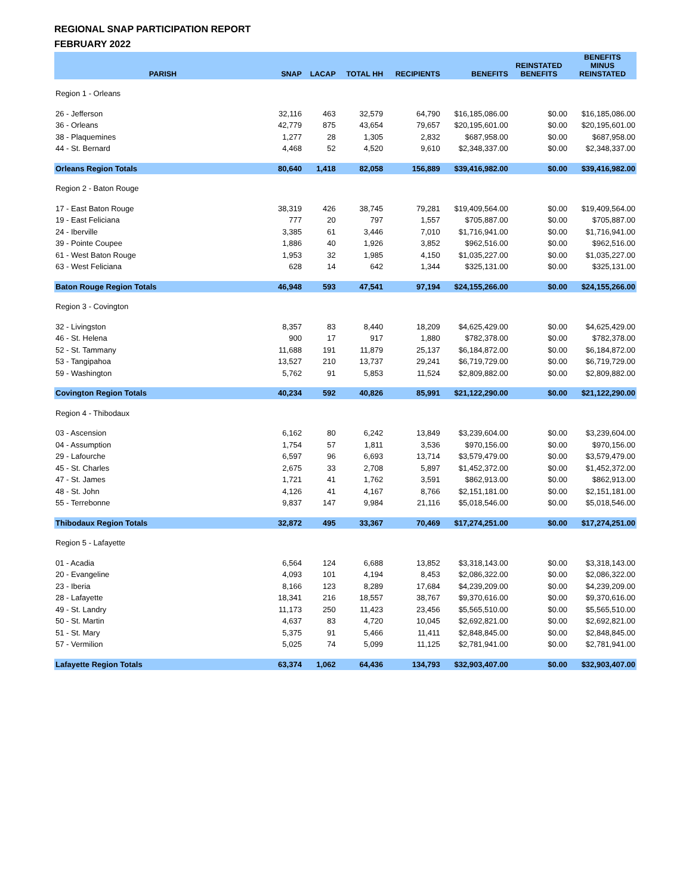REGIONAL SNAP PARTICIPATION REPORT
FEBRUARY 2022
| PARISH | SNAP | LACAP | TOTAL HH | RECIPIENTS | BENEFITS | REINSTATED BENEFITS | BENEFITS MINUS REINSTATED |
| --- | --- | --- | --- | --- | --- | --- | --- |
| Region 1 - Orleans | | | | | | | |
| 26 - Jefferson | 32,116 | 463 | 32,579 | 64,790 | $16,185,086.00 | $0.00 | $16,185,086.00 |
| 36 - Orleans | 42,779 | 875 | 43,654 | 79,657 | $20,195,601.00 | $0.00 | $20,195,601.00 |
| 38 - Plaquemines | 1,277 | 28 | 1,305 | 2,832 | $687,958.00 | $0.00 | $687,958.00 |
| 44 - St. Bernard | 4,468 | 52 | 4,520 | 9,610 | $2,348,337.00 | $0.00 | $2,348,337.00 |
| Orleans Region Totals | 80,640 | 1,418 | 82,058 | 156,889 | $39,416,982.00 | $0.00 | $39,416,982.00 |
| Region 2 - Baton Rouge | | | | | | | |
| 17 - East Baton Rouge | 38,319 | 426 | 38,745 | 79,281 | $19,409,564.00 | $0.00 | $19,409,564.00 |
| 19 - East Feliciana | 777 | 20 | 797 | 1,557 | $705,887.00 | $0.00 | $705,887.00 |
| 24 - Iberville | 3,385 | 61 | 3,446 | 7,010 | $1,716,941.00 | $0.00 | $1,716,941.00 |
| 39 - Pointe Coupee | 1,886 | 40 | 1,926 | 3,852 | $962,516.00 | $0.00 | $962,516.00 |
| 61 - West Baton Rouge | 1,953 | 32 | 1,985 | 4,150 | $1,035,227.00 | $0.00 | $1,035,227.00 |
| 63 - West Feliciana | 628 | 14 | 642 | 1,344 | $325,131.00 | $0.00 | $325,131.00 |
| Baton Rouge Region Totals | 46,948 | 593 | 47,541 | 97,194 | $24,155,266.00 | $0.00 | $24,155,266.00 |
| Region 3 - Covington | | | | | | | |
| 32 - Livingston | 8,357 | 83 | 8,440 | 18,209 | $4,625,429.00 | $0.00 | $4,625,429.00 |
| 46 - St. Helena | 900 | 17 | 917 | 1,880 | $782,378.00 | $0.00 | $782,378.00 |
| 52 - St. Tammany | 11,688 | 191 | 11,879 | 25,137 | $6,184,872.00 | $0.00 | $6,184,872.00 |
| 53 - Tangipahoa | 13,527 | 210 | 13,737 | 29,241 | $6,719,729.00 | $0.00 | $6,719,729.00 |
| 59 - Washington | 5,762 | 91 | 5,853 | 11,524 | $2,809,882.00 | $0.00 | $2,809,882.00 |
| Covington Region Totals | 40,234 | 592 | 40,826 | 85,991 | $21,122,290.00 | $0.00 | $21,122,290.00 |
| Region 4 - Thibodaux | | | | | | | |
| 03 - Ascension | 6,162 | 80 | 6,242 | 13,849 | $3,239,604.00 | $0.00 | $3,239,604.00 |
| 04 - Assumption | 1,754 | 57 | 1,811 | 3,536 | $970,156.00 | $0.00 | $970,156.00 |
| 29 - Lafourche | 6,597 | 96 | 6,693 | 13,714 | $3,579,479.00 | $0.00 | $3,579,479.00 |
| 45 - St. Charles | 2,675 | 33 | 2,708 | 5,897 | $1,452,372.00 | $0.00 | $1,452,372.00 |
| 47 - St. James | 1,721 | 41 | 1,762 | 3,591 | $862,913.00 | $0.00 | $862,913.00 |
| 48 - St. John | 4,126 | 41 | 4,167 | 8,766 | $2,151,181.00 | $0.00 | $2,151,181.00 |
| 55 - Terrebonne | 9,837 | 147 | 9,984 | 21,116 | $5,018,546.00 | $0.00 | $5,018,546.00 |
| Thibodaux Region Totals | 32,872 | 495 | 33,367 | 70,469 | $17,274,251.00 | $0.00 | $17,274,251.00 |
| Region 5 - Lafayette | | | | | | | |
| 01 - Acadia | 6,564 | 124 | 6,688 | 13,852 | $3,318,143.00 | $0.00 | $3,318,143.00 |
| 20 - Evangeline | 4,093 | 101 | 4,194 | 8,453 | $2,086,322.00 | $0.00 | $2,086,322.00 |
| 23 - Iberia | 8,166 | 123 | 8,289 | 17,684 | $4,239,209.00 | $0.00 | $4,239,209.00 |
| 28 - Lafayette | 18,341 | 216 | 18,557 | 38,767 | $9,370,616.00 | $0.00 | $9,370,616.00 |
| 49 - St. Landry | 11,173 | 250 | 11,423 | 23,456 | $5,565,510.00 | $0.00 | $5,565,510.00 |
| 50 - St. Martin | 4,637 | 83 | 4,720 | 10,045 | $2,692,821.00 | $0.00 | $2,692,821.00 |
| 51 - St. Mary | 5,375 | 91 | 5,466 | 11,411 | $2,848,845.00 | $0.00 | $2,848,845.00 |
| 57 - Vermilion | 5,025 | 74 | 5,099 | 11,125 | $2,781,941.00 | $0.00 | $2,781,941.00 |
| Lafayette Region Totals | 63,374 | 1,062 | 64,436 | 134,793 | $32,903,407.00 | $0.00 | $32,903,407.00 |